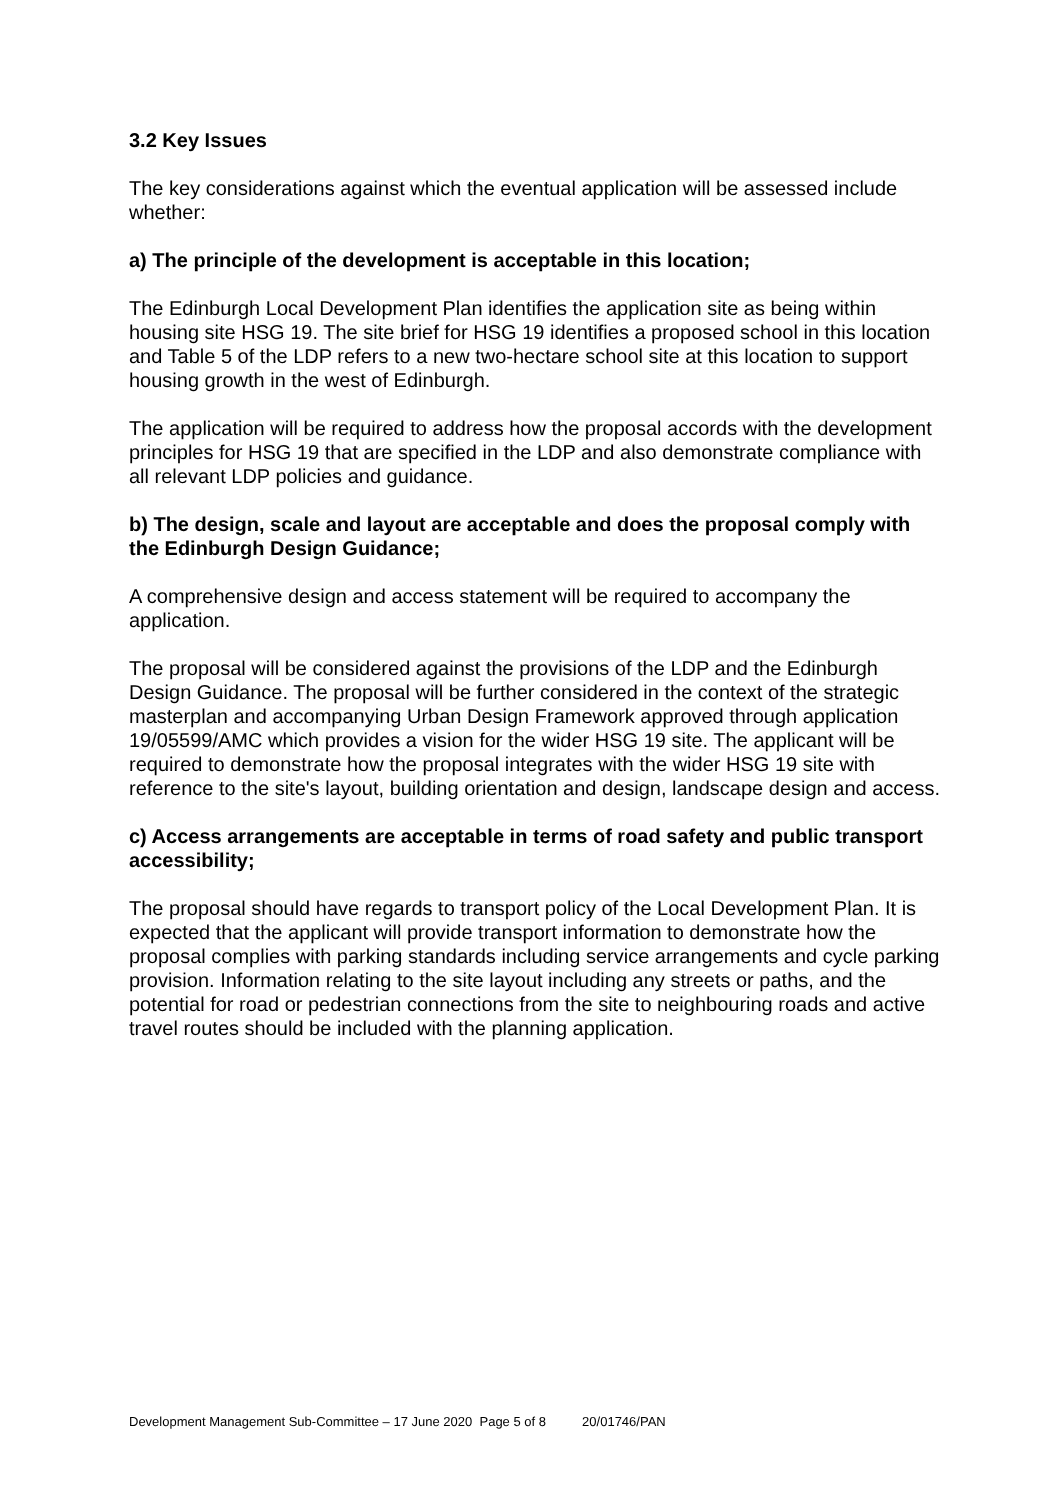3.2 Key Issues
The key considerations against which the eventual application will be assessed include whether:
a) The principle of the development is acceptable in this location;
The Edinburgh Local Development Plan identifies the application site as being within housing site HSG 19. The site brief for HSG 19 identifies a proposed school in this location and Table 5 of the LDP refers to a new two-hectare school site at this location to support housing growth in the west of Edinburgh.
The application will be required to address how the proposal accords with the development principles for HSG 19 that are specified in the LDP and also demonstrate compliance with all relevant LDP policies and guidance.
b) The design, scale and layout are acceptable and does the proposal comply with the Edinburgh Design Guidance;
A comprehensive design and access statement will be required to accompany the application.
The proposal will be considered against the provisions of the LDP and the Edinburgh Design Guidance. The proposal will be further considered in the context of the strategic masterplan and accompanying Urban Design Framework approved through application 19/05599/AMC which provides a vision for the wider HSG 19 site. The applicant will be required to demonstrate how the proposal integrates with the wider HSG 19 site with reference to the site's layout, building orientation and design, landscape design and access.
c) Access arrangements are acceptable in terms of road safety and public transport accessibility;
The proposal should have regards to transport policy of the Local Development Plan. It is expected that the applicant will provide transport information to demonstrate how the proposal complies with parking standards including service arrangements and cycle parking provision. Information relating to the site layout including any streets or paths, and the potential for road or pedestrian connections from the site to neighbouring roads and active travel routes should be included with the planning application.
Development Management Sub-Committee – 17 June 2020 Page 5 of 8 20/01746/PAN